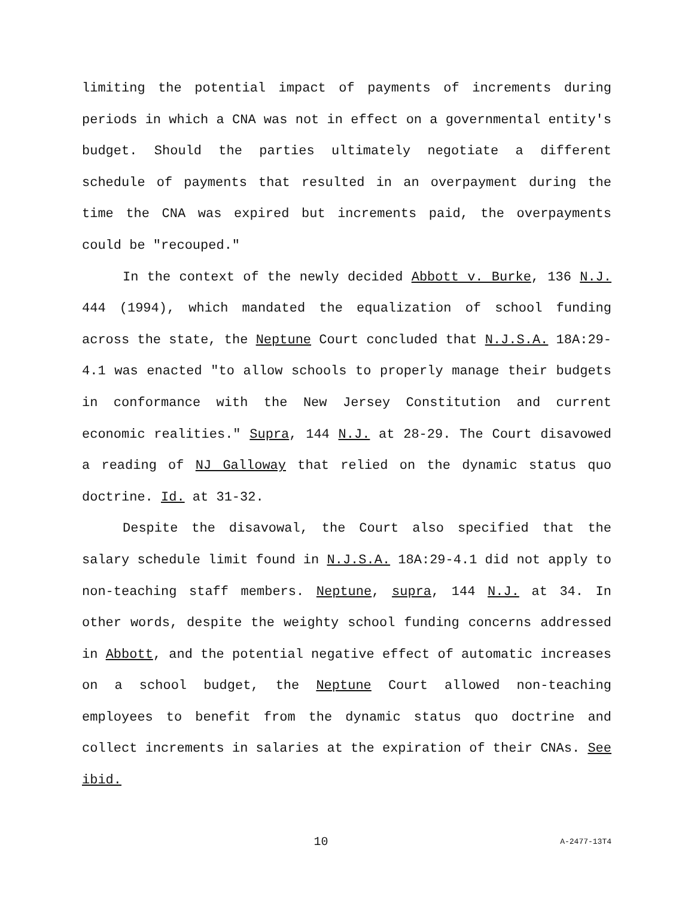limiting the potential impact of payments of increments during periods in which a CNA was not in effect on a governmental entity's budget. Should the parties ultimately negotiate a different schedule of payments that resulted in an overpayment during the time the CNA was expired but increments paid, the overpayments could be "recouped."
In the context of the newly decided Abbott v. Burke, 136 N.J. 444 (1994), which mandated the equalization of school funding across the state, the Neptune Court concluded that N.J.S.A. 18A:29-4.1 was enacted "to allow schools to properly manage their budgets in conformance with the New Jersey Constitution and current economic realities." Supra, 144 N.J. at 28-29. The Court disavowed a reading of NJ Galloway that relied on the dynamic status quo doctrine. Id. at 31-32.
Despite the disavowal, the Court also specified that the salary schedule limit found in N.J.S.A. 18A:29-4.1 did not apply to non-teaching staff members. Neptune, supra, 144 N.J. at 34. In other words, despite the weighty school funding concerns addressed in Abbott, and the potential negative effect of automatic increases on a school budget, the Neptune Court allowed non-teaching employees to benefit from the dynamic status quo doctrine and collect increments in salaries at the expiration of their CNAs. See ibid.
10 A-2477-13T4